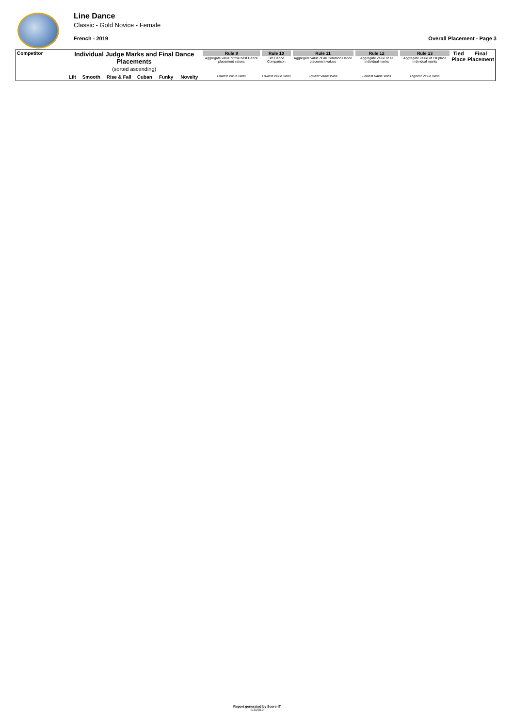Line Dance
Classic - Gold Novice - Female
French - 2019 Overall Placement - Page 3
| Competitor | Individual Judge Marks and Final Dance Placements (sorted ascending) | | | | | | Rule 9 Aggregate value of five best Dance placement values | Rule 10 6th Dance Comparison | Rule 11 Aggregate value of all Common Dance placement values | Rule 12 Aggregate value of all individual marks | Rule 13 Aggregate value of 1st place individual marks | Tied Place | Final Placement |
| --- | --- | --- | --- | --- | --- | --- | --- | --- | --- | --- | --- | --- | --- |
| | Lilt | Smooth | Rise & Fall | Cuban | Funky | Novelty | Lowest Value Wins | Lowest Value Wins | Lowest Value Wins | Lowest Value Wins | Highest Value Wins | | |
Report generated by Score-IT
6/3/2019